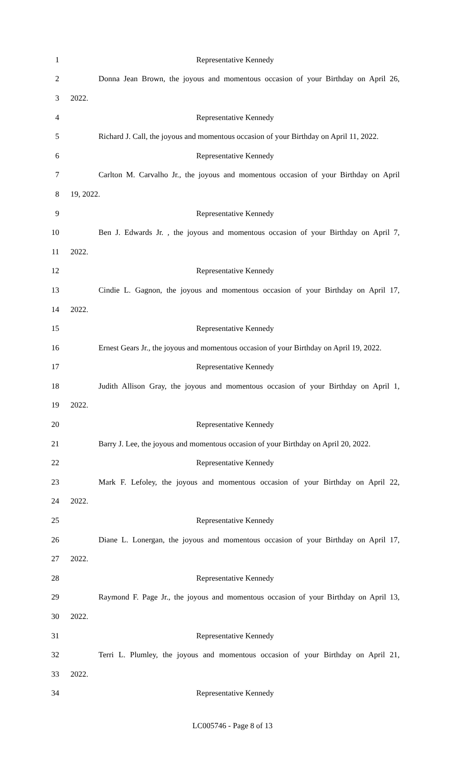1 Representative Kennedy
2 Donna Jean Brown, the joyous and momentous occasion of your Birthday on April 26,
3 2022.
4 Representative Kennedy
5 Richard J. Call, the joyous and momentous occasion of your Birthday on April 11, 2022.
6 Representative Kennedy
7 Carlton M. Carvalho Jr., the joyous and momentous occasion of your Birthday on April
8 19, 2022.
9 Representative Kennedy
10 Ben J. Edwards Jr. , the joyous and momentous occasion of your Birthday on April 7,
11 2022.
12 Representative Kennedy
13 Cindie L. Gagnon, the joyous and momentous occasion of your Birthday on April 17,
14 2022.
15 Representative Kennedy
16 Ernest Gears Jr., the joyous and momentous occasion of your Birthday on April 19, 2022.
17 Representative Kennedy
18 Judith Allison Gray, the joyous and momentous occasion of your Birthday on April 1,
19 2022.
20 Representative Kennedy
21 Barry J. Lee, the joyous and momentous occasion of your Birthday on April 20, 2022.
22 Representative Kennedy
23 Mark F. Lefoley, the joyous and momentous occasion of your Birthday on April 22,
24 2022.
25 Representative Kennedy
26 Diane L. Lonergan, the joyous and momentous occasion of your Birthday on April 17,
27 2022.
28 Representative Kennedy
29 Raymond F. Page Jr., the joyous and momentous occasion of your Birthday on April 13,
30 2022.
31 Representative Kennedy
32 Terri L. Plumley, the joyous and momentous occasion of your Birthday on April 21,
33 2022.
34 Representative Kennedy
LC005746 - Page 8 of 13